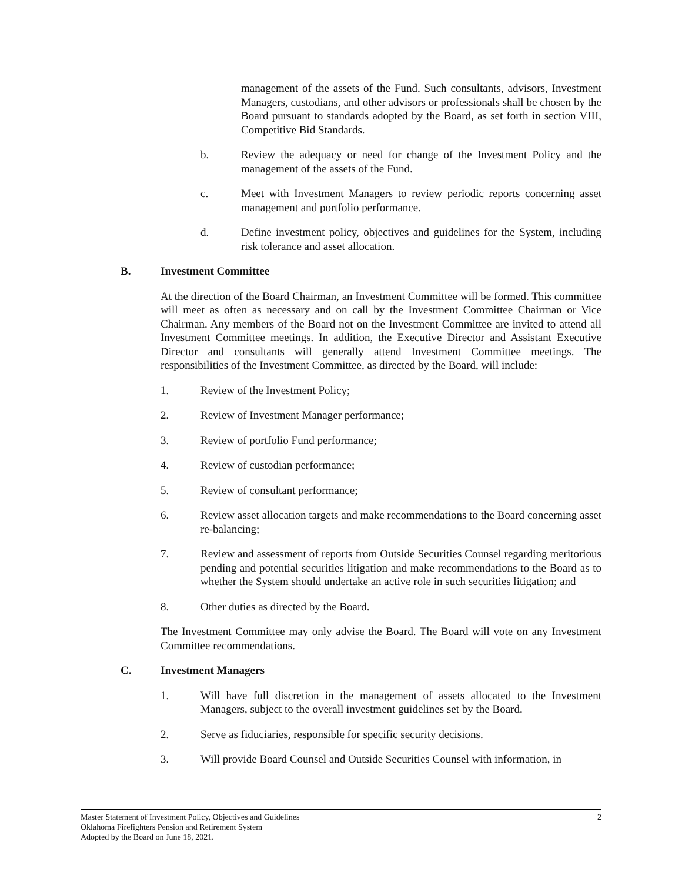management of the assets of the Fund. Such consultants, advisors, Investment Managers, custodians, and other advisors or professionals shall be chosen by the Board pursuant to standards adopted by the Board, as set forth in section VIII, Competitive Bid Standards.
b. Review the adequacy or need for change of the Investment Policy and the management of the assets of the Fund.
c. Meet with Investment Managers to review periodic reports concerning asset management and portfolio performance.
d. Define investment policy, objectives and guidelines for the System, including risk tolerance and asset allocation.
B. Investment Committee
At the direction of the Board Chairman, an Investment Committee will be formed. This committee will meet as often as necessary and on call by the Investment Committee Chairman or Vice Chairman. Any members of the Board not on the Investment Committee are invited to attend all Investment Committee meetings. In addition, the Executive Director and Assistant Executive Director and consultants will generally attend Investment Committee meetings. The responsibilities of the Investment Committee, as directed by the Board, will include:
1. Review of the Investment Policy;
2. Review of Investment Manager performance;
3. Review of portfolio Fund performance;
4. Review of custodian performance;
5. Review of consultant performance;
6. Review asset allocation targets and make recommendations to the Board concerning asset re-balancing;
7. Review and assessment of reports from Outside Securities Counsel regarding meritorious pending and potential securities litigation and make recommendations to the Board as to whether the System should undertake an active role in such securities litigation; and
8. Other duties as directed by the Board.
The Investment Committee may only advise the Board. The Board will vote on any Investment Committee recommendations.
C. Investment Managers
1. Will have full discretion in the management of assets allocated to the Investment Managers, subject to the overall investment guidelines set by the Board.
2. Serve as fiduciaries, responsible for specific security decisions.
3. Will provide Board Counsel and Outside Securities Counsel with information, in
Master Statement of Investment Policy, Objectives and Guidelines
Oklahoma Firefighters Pension and Retirement System
Adopted by the Board on June 18, 2021.
2